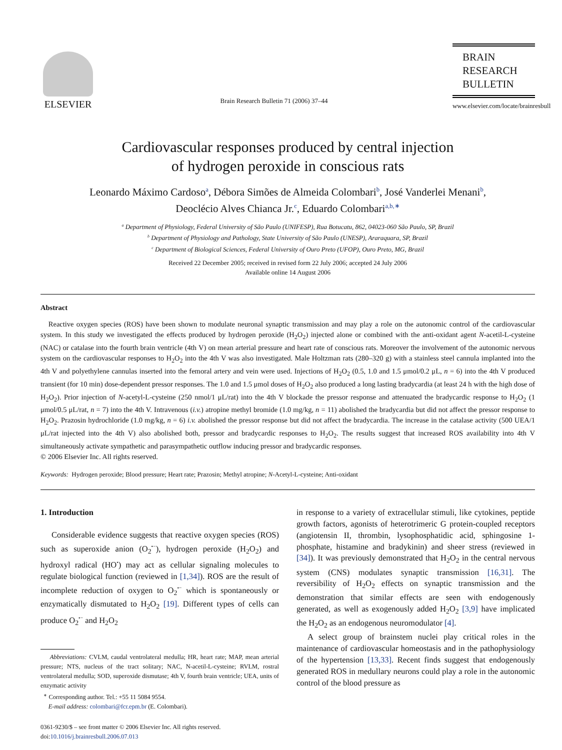ELSEVIER
Brain Research Bulletin 71 (2006) 37–44
BRAIN
RESEARCH
BULLETIN
www.elsevier.com/locate/brainresbull
Cardiovascular responses produced by central injection
of hydrogen peroxide in conscious rats
Leonardo Máximo Cardoso<sup>a</sup>, Débora Simões de Almeida Colombari<sup>b</sup>, José Vanderlei Menani<sup>b</sup>,
Deoclécio Alves Chianca Jr.<sup>c</sup>, Eduardo Colombari<sup>a,b,∗</sup>
<sup>a</sup> Department of Physiology, Federal University of São Paulo (UNIFESP), Rua Botucatu, 862, 04023-060 São Paulo, SP, Brazil
<sup>b</sup> Department of Physiology and Pathology, State University of São Paulo (UNESP), Araraquara, SP, Brazil
<sup>c</sup> Department of Biological Sciences, Federal University of Ouro Preto (UFOP), Ouro Preto, MG, Brazil
Received 22 December 2005; received in revised form 22 July 2006; accepted 24 July 2006
Available online 14 August 2006
Abstract
Reactive oxygen species (ROS) have been shown to modulate neuronal synaptic transmission and may play a role on the autonomic control of the cardiovascular system. In this study we investigated the effects produced by hydrogen peroxide (H<sub>2</sub>O<sub>2</sub>) injected alone or combined with the anti-oxidant agent N-acetil-L-cysteine (NAC) or catalase into the fourth brain ventricle (4th V) on mean arterial pressure and heart rate of conscious rats. Moreover the involvement of the autonomic nervous system on the cardiovascular responses to H<sub>2</sub>O<sub>2</sub> into the 4th V was also investigated. Male Holtzman rats (280–320 g) with a stainless steel cannula implanted into the 4th V and polyethylene cannulas inserted into the femoral artery and vein were used. Injections of H<sub>2</sub>O<sub>2</sub> (0.5, 1.0 and 1.5 μmol/0.2 μL, n = 6) into the 4th V produced transient (for 10 min) dose-dependent pressor responses. The 1.0 and 1.5 μmol doses of H<sub>2</sub>O<sub>2</sub> also produced a long lasting bradycardia (at least 24 h with the high dose of H<sub>2</sub>O<sub>2</sub>). Prior injection of N-acetyl-L-cysteine (250 nmol/1 μL/rat) into the 4th V blockade the pressor response and attenuated the bradycardic response to H<sub>2</sub>O<sub>2</sub> (1 μmol/0.5 μL/rat, n = 7) into the 4th V. Intravenous (i.v.) atropine methyl bromide (1.0 mg/kg, n = 11) abolished the bradycardia but did not affect the pressor response to H<sub>2</sub>O<sub>2</sub>. Prazosin hydrochloride (1.0 mg/kg, n = 6) i.v. abolished the pressor response but did not affect the bradycardia. The increase in the catalase activity (500 UEA/1 μL/rat injected into the 4th V) also abolished both, pressor and bradycardic responses to H<sub>2</sub>O<sub>2</sub>. The results suggest that increased ROS availability into 4th V simultaneously activate sympathetic and parasympathetic outflow inducing pressor and bradycardic responses.
© 2006 Elsevier Inc. All rights reserved.
Keywords: Hydrogen peroxide; Blood pressure; Heart rate; Prazosin; Methyl atropine; N-Acetyl-L-cysteine; Anti-oxidant
1. Introduction
Considerable evidence suggests that reactive oxygen species (ROS) such as superoxide anion (O<sub>2</sub><sup>•−</sup>), hydrogen peroxide (H<sub>2</sub>O<sub>2</sub>) and hydroxyl radical (HO<sup>•</sup>) may act as cellular signaling molecules to regulate biological function (reviewed in [1,34]). ROS are the result of incomplete reduction of oxygen to O<sub>2</sub><sup>•−</sup> which is spontaneously or enzymatically dismutated to H<sub>2</sub>O<sub>2</sub> [19]. Different types of cells can produce O<sub>2</sub><sup>•−</sup> and H<sub>2</sub>O<sub>2</sub>
Abbreviations: CVLM, caudal ventrolateral medulla; HR, heart rate; MAP, mean arterial pressure; NTS, nucleus of the tract solitary; NAC, N-acetil-L-cysteine; RVLM, rostral ventrolateral medulla; SOD, superoxide dismutase; 4th V, fourth brain ventricle; UEA, units of enzymatic activity
<sup>∗</sup> Corresponding author. Tel.: +55 11 5084 9554.
E-mail address: colombari@fcr.epm.br (E. Colombari).
0361-9230/$ – see front matter © 2006 Elsevier Inc. All rights reserved.
doi:10.1016/j.brainresbull.2006.07.013
in response to a variety of extracellular stimuli, like cytokines, peptide growth factors, agonists of heterotrimeric G protein-coupled receptors (angiotensin II, thrombin, lysophosphatidic acid, sphingosine 1-phosphate, histamine and bradykinin) and sheer stress (reviewed in [34]). It was previously demonstrated that H<sub>2</sub>O<sub>2</sub> in the central nervous system (CNS) modulates synaptic transmission [16,31]. The reversibility of H<sub>2</sub>O<sub>2</sub> effects on synaptic transmission and the demonstration that similar effects are seen with endogenously generated, as well as exogenously added H<sub>2</sub>O<sub>2</sub> [3,9] have implicated the H<sub>2</sub>O<sub>2</sub> as an endogenous neuromodulator [4].
A select group of brainstem nuclei play critical roles in the maintenance of cardiovascular homeostasis and in the pathophysiology of the hypertension [13,33]. Recent finds suggest that endogenously generated ROS in medullary neurons could play a role in the autonomic control of the blood pressure as